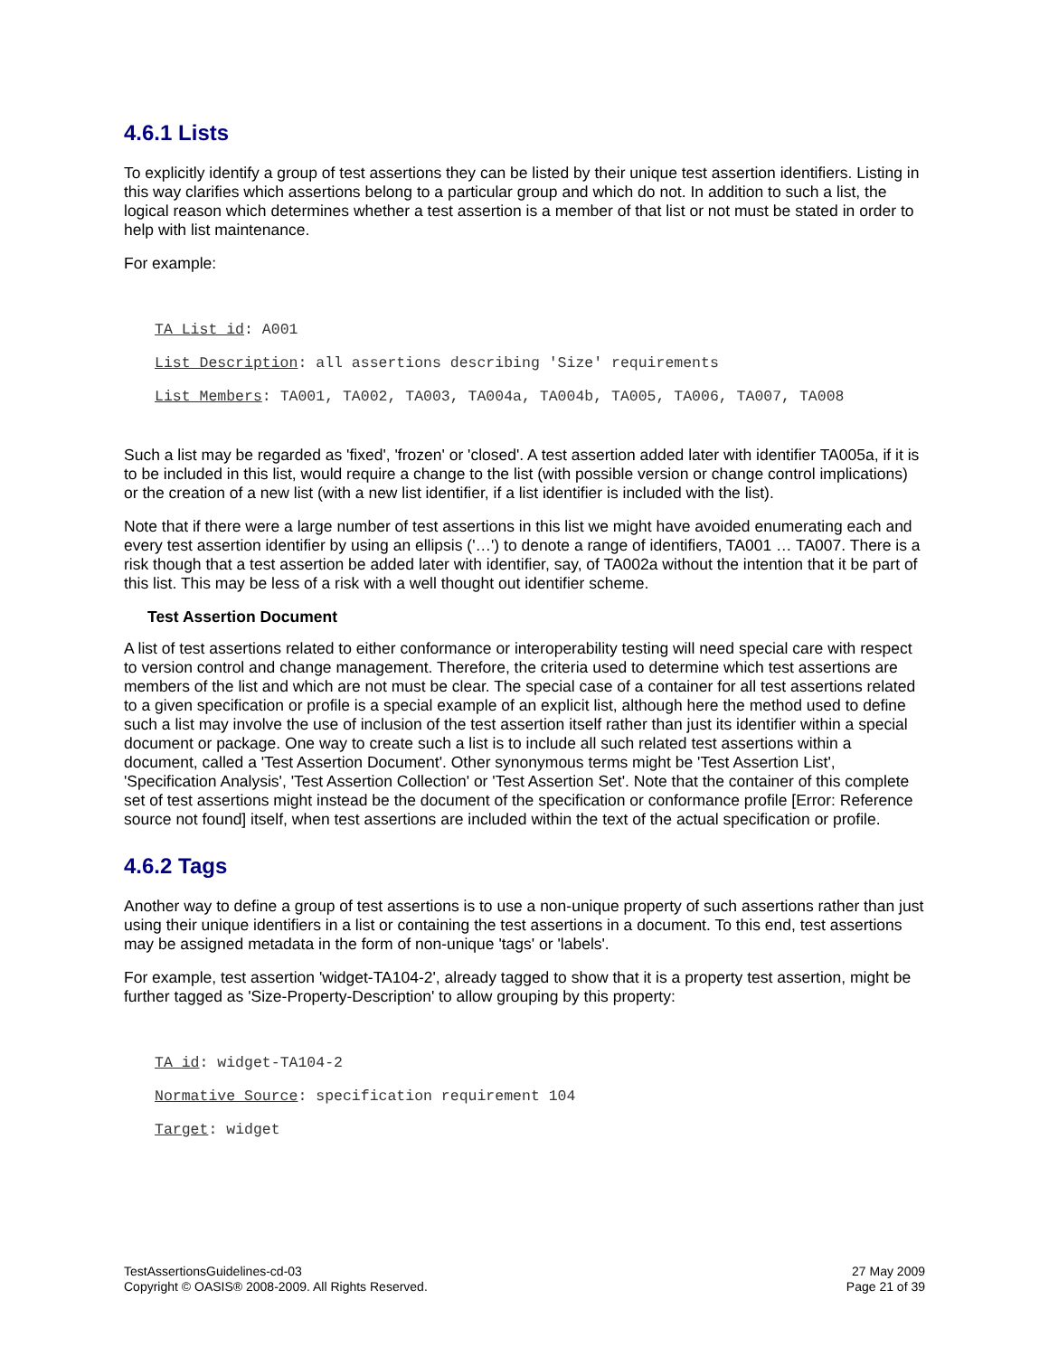4.6.1 Lists
To explicitly identify a group of test assertions they can be listed by their unique test assertion identifiers. Listing in this way clarifies which assertions belong to a particular group and which do not. In addition to such a list, the logical reason which determines whether a test assertion is a member of that list or not must be stated in order to help with list maintenance.
For example:
TA List id: A001
List Description: all assertions describing 'Size' requirements
List Members: TA001, TA002, TA003, TA004a, TA004b, TA005, TA006, TA007, TA008
Such a list may be regarded as 'fixed', 'frozen' or 'closed'. A test assertion added later with identifier TA005a, if it is to be included in this list, would require a change to the list (with possible version or change control implications) or the creation of a new list (with a new list identifier, if a list identifier is included with the list).
Note that if there were a large number of test assertions in this list we might have avoided enumerating each and every test assertion identifier by using an ellipsis ('…') to denote a range of identifiers, TA001 … TA007. There is a risk though that a test assertion be added later with identifier, say, of TA002a without the intention that it be part of this list. This may be less of a risk with a well thought out identifier scheme.
Test Assertion Document
A list of test assertions related to either conformance or interoperability testing will need special care with respect to version control and change management. Therefore, the criteria used to determine which test assertions are members of the list and which are not must be clear. The special case of a container for all test assertions related to a given specification or profile is a special example of an explicit list, although here the method used to define such a list may involve the use of inclusion of the test assertion itself rather than just its identifier within a special document or package. One way to create such a list is to include all such related test assertions within a document, called a 'Test Assertion Document'. Other synonymous terms might be 'Test Assertion List', 'Specification Analysis', 'Test Assertion Collection' or 'Test Assertion Set'. Note that the container of this complete set of test assertions might instead be the document of the specification or conformance profile [Error: Reference source not found] itself, when test assertions are included within the text of the actual specification or profile.
4.6.2 Tags
Another way to define a group of test assertions is to use a non-unique property of such assertions rather than just using their unique identifiers in a list or containing the test assertions in a document. To this end, test assertions may be assigned metadata in the form of non-unique 'tags' or 'labels'.
For example, test assertion 'widget-TA104-2', already tagged to show that it is a property test assertion, might be further tagged as 'Size-Property-Description' to allow grouping by this property:
TA id: widget-TA104-2
Normative Source: specification requirement 104
Target: widget
TestAssertionsGuidelines-cd-03
Copyright © OASIS® 2008-2009. All Rights Reserved.
27 May 2009
Page 21 of 39